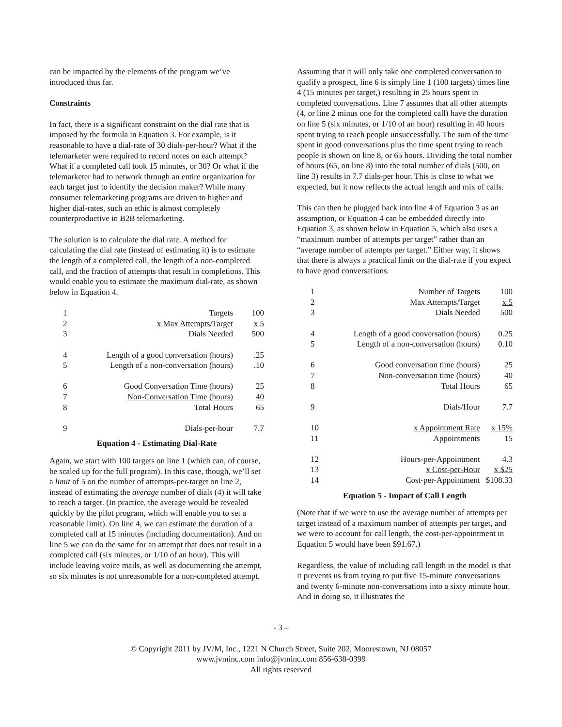can be impacted by the elements of the program we’ve introduced thus far.
Constraints
In fact, there is a significant constraint on the dial rate that is imposed by the formula in Equation 3. For example, is it reasonable to have a dial-rate of 30 dials-per-hour? What if the telemarketer were required to record notes on each attempt? What if a completed call took 15 minutes, or 30? Or what if the telemarketer had to network through an entire organization for each target just to identify the decision maker? While many consumer telemarketing programs are driven to higher and higher dial-rates, such an ethic is almost completely counterproductive in B2B telemarketing.
The solution is to calculate the dial rate. A method for calculating the dial rate (instead of estimating it) is to estimate the length of a completed call, the length of a non-completed call, and the fraction of attempts that result in completions. This would enable you to estimate the maximum dial-rate, as shown below in Equation 4.
| 1 | Targets | 100 |
| 2 | x Max Attempts/Target | x 5 |
| 3 | Dials Needed | 500 |
| 4 | Length of a good conversation (hours) | .25 |
| 5 | Length of a non-conversation (hours) | .10 |
| 6 | Good Conversation Time (hours) | 25 |
| 7 | Non-Conversation Time (hours) | 40 |
| 8 | Total Hours | 65 |
| 9 | Dials-per-hour | 7.7 |
Equation 4 - Estimating Dial-Rate
Again, we start with 100 targets on line 1 (which can, of course, be scaled up for the full program). In this case, though, we’ll set a limit of 5 on the number of attempts-per-target on line 2, instead of estimating the average number of dials (4) it will take to reach a target. (In practice, the average would be revealed quickly by the pilot program, which will enable you to set a reasonable limit). On line 4, we can estimate the duration of a completed call at 15 minutes (including documentation). And on line 5 we can do the same for an attempt that does not result in a completed call (six minutes, or 1/10 of an hour). This will include leaving voice mails, as well as documenting the attempt, so six minutes is not unreasonable for a non-completed attempt.
Assuming that it will only take one completed conversation to qualify a prospect, line 6 is simply line 1 (100 targets) times line 4 (15 minutes per target,) resulting in 25 hours spent in completed conversations. Line 7 assumes that all other attempts (4, or line 2 minus one for the completed call) have the duration on line 5 (six minutes, or 1/10 of an hour) resulting in 40 hours spent trying to reach people unsuccessfully. The sum of the time spent in good conversations plus the time spent trying to reach people is shown on line 8, or 65 hours. Dividing the total number of hours (65, on line 8) into the total number of dials (500, on line 3) results in 7.7 dials-per hour. This is close to what we expected, but it now reflects the actual length and mix of calls.
This can then be plugged back into line 4 of Equation 3 as an assumption, or Equation 4 can be embedded directly into Equation 3, as shown below in Equation 5, which also uses a “maximum number of attempts per target” rather than an “average number of attempts per target.” Either way, it shows that there is always a practical limit on the dial-rate if you expect to have good conversations.
| 1 | Number of Targets | 100 |
| 2 | Max Attempts/Target | x 5 |
| 3 | Dials Needed | 500 |
| 4 | Length of a good conversation (hours) | 0.25 |
| 5 | Length of a non-conversation (hours) | 0.10 |
| 6 | Good conversation time (hours) | 25 |
| 7 | Non-conversation time (hours) | 40 |
| 8 | Total Hours | 65 |
| 9 | Dials/Hour | 7.7 |
| 10 | x Appointment Rate | x 15% |
| 11 | Appointments | 15 |
| 12 | Hours-per-Appointment | 4.3 |
| 13 | x Cost-per-Hour | x $25 |
| 14 | Cost-per-Appointment | $108.33 |
Equation 5 - Impact of Call Length
(Note that if we were to use the average number of attempts per target instead of a maximum number of attempts per target, and we were to account for call length, the cost-per-appointment in Equation 5 would have been $91.67.)
Regardless, the value of including call length in the model is that it prevents us from trying to put five 15-minute conversations and twenty 6-minute non-conversations into a sixty minute hour. And in doing so, it illustrates the
- 3 –
© Copyright 2011 by JV/M, Inc., 1221 N Church Street, Suite 202, Moorestown, NJ 08057
www.jvminc.com info@jvminc.com 856-638-0399
All rights reserved